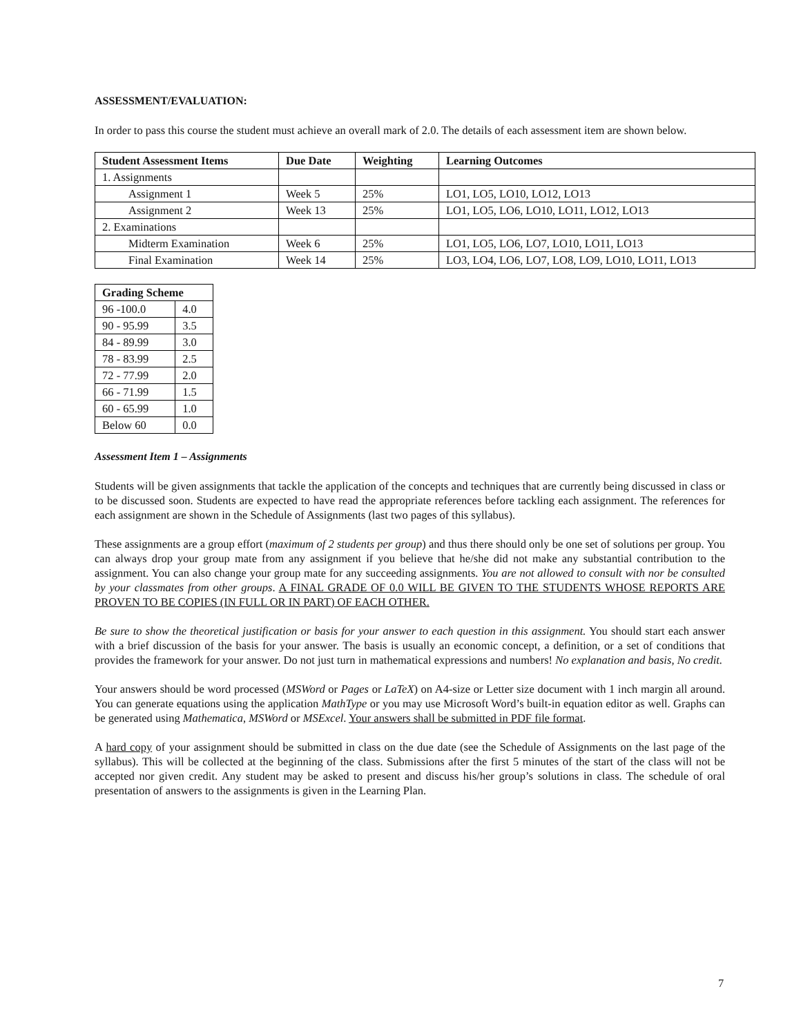ASSESSMENT/EVALUATION:
In order to pass this course the student must achieve an overall mark of 2.0. The details of each assessment item are shown below.
| Student Assessment Items | Due Date | Weighting | Learning Outcomes |
| --- | --- | --- | --- |
| 1. Assignments | | | |
| Assignment 1 | Week 5 | 25% | LO1, LO5, LO10, LO12, LO13 |
| Assignment 2 | Week 13 | 25% | LO1, LO5, LO6, LO10, LO11, LO12, LO13 |
| 2. Examinations | | | |
| Midterm Examination | Week 6 | 25% | LO1, LO5, LO6, LO7, LO10, LO11, LO13 |
| Final Examination | Week 14 | 25% | LO3, LO4, LO6, LO7, LO8, LO9, LO10, LO11, LO13 |
| Grading Scheme | |
| --- | --- |
| 96 -100.0 | 4.0 |
| 90 - 95.99 | 3.5 |
| 84 - 89.99 | 3.0 |
| 78 - 83.99 | 2.5 |
| 72 - 77.99 | 2.0 |
| 66 - 71.99 | 1.5 |
| 60 - 65.99 | 1.0 |
| Below 60 | 0.0 |
Assessment Item 1 – Assignments
Students will be given assignments that tackle the application of the concepts and techniques that are currently being discussed in class or to be discussed soon. Students are expected to have read the appropriate references before tackling each assignment. The references for each assignment are shown in the Schedule of Assignments (last two pages of this syllabus).
These assignments are a group effort (maximum of 2 students per group) and thus there should only be one set of solutions per group. You can always drop your group mate from any assignment if you believe that he/she did not make any substantial contribution to the assignment. You can also change your group mate for any succeeding assignments. You are not allowed to consult with nor be consulted by your classmates from other groups. A FINAL GRADE OF 0.0 WILL BE GIVEN TO THE STUDENTS WHOSE REPORTS ARE PROVEN TO BE COPIES (IN FULL OR IN PART) OF EACH OTHER.
Be sure to show the theoretical justification or basis for your answer to each question in this assignment. You should start each answer with a brief discussion of the basis for your answer. The basis is usually an economic concept, a definition, or a set of conditions that provides the framework for your answer. Do not just turn in mathematical expressions and numbers! No explanation and basis, No credit.
Your answers should be word processed (MSWord or Pages or LaTeX) on A4-size or Letter size document with 1 inch margin all around. You can generate equations using the application MathType or you may use Microsoft Word’s built-in equation editor as well. Graphs can be generated using Mathematica, MSWord or MSExcel. Your answers shall be submitted in PDF file format.
A hard copy of your assignment should be submitted in class on the due date (see the Schedule of Assignments on the last page of the syllabus). This will be collected at the beginning of the class. Submissions after the first 5 minutes of the start of the class will not be accepted nor given credit. Any student may be asked to present and discuss his/her group’s solutions in class. The schedule of oral presentation of answers to the assignments is given in the Learning Plan.
7